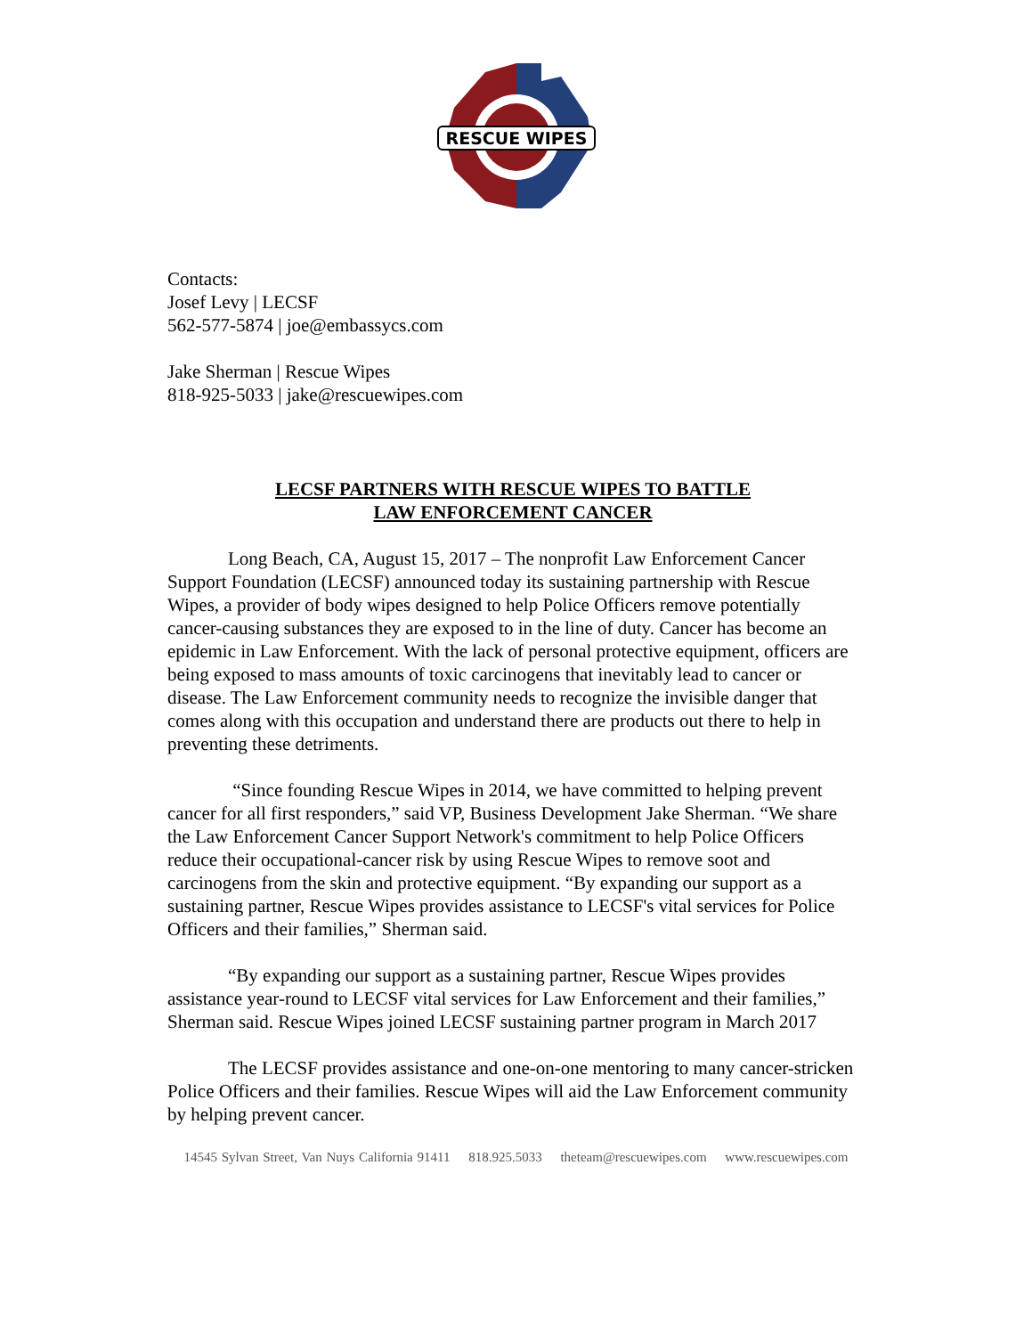RESCUE WIPES
Contacts:
Josef Levy | LECSF
562-577-5874 | joe@embassycs.com
Jake Sherman | Rescue Wipes
818-925-5033 | jake@rescuewipes.com
LECSF PARTNERS WITH RESCUE WIPES TO BATTLE
LAW ENFORCEMENT CANCER
Long Beach, CA, August 15, 2017 – The nonprofit Law Enforcement Cancer Support Foundation (LECSF) announced today its sustaining partnership with Rescue Wipes, a provider of body wipes designed to help Police Officers remove potentially cancer-causing substances they are exposed to in the line of duty. Cancer has become an epidemic in Law Enforcement. With the lack of personal protective equipment, officers are being exposed to mass amounts of toxic carcinogens that inevitably lead to cancer or disease. The Law Enforcement community needs to recognize the invisible danger that comes along with this occupation and understand there are products out there to help in preventing these detriments.
“Since founding Rescue Wipes in 2014, we have committed to helping prevent cancer for all first responders,” said VP, Business Development Jake Sherman. “We share the Law Enforcement Cancer Support Network's commitment to help Police Officers reduce their occupational-cancer risk by using Rescue Wipes to remove soot and carcinogens from the skin and protective equipment. “By expanding our support as a sustaining partner, Rescue Wipes provides assistance to LECSF's vital services for Police Officers and their families,” Sherman said.
“By expanding our support as a sustaining partner, Rescue Wipes provides assistance year-round to LECSF vital services for Law Enforcement and their families,” Sherman said. Rescue Wipes joined LECSF sustaining partner program in March 2017
The LECSF provides assistance and one-on-one mentoring to many cancer-stricken Police Officers and their families. Rescue Wipes will aid the Law Enforcement community by helping prevent cancer.
14545 Sylvan Street, Van Nuys California 91411 818.925.5033 theteam@rescuewipes.com www.rescuewipes.com